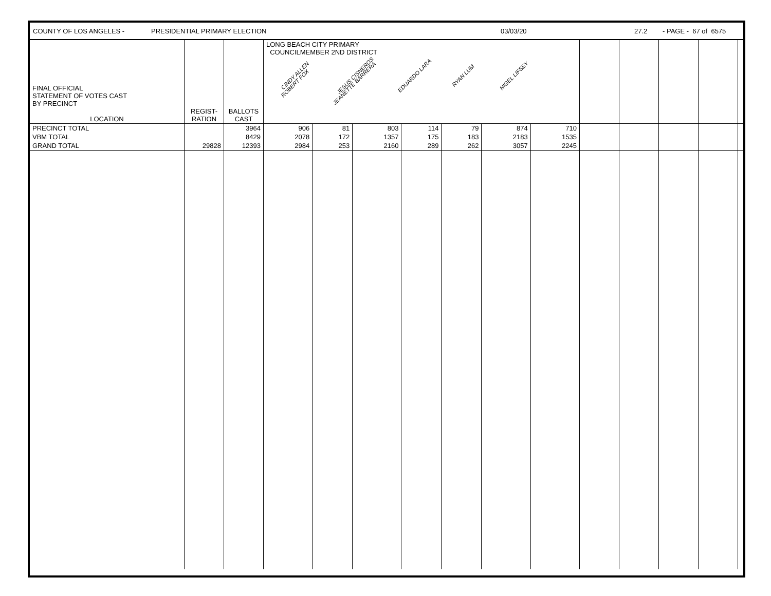COUNTY OF LOS ANGELES - PRESIDENTIAL PRIMARY ELECTION 03/03/20 27.2 - PAGE - 67 of 6575
| FINAL OFFICIAL STATEMENT OF VOTES CAST BY PRECINCT LOCATION | REGIST- RATION | BALLOTS CAST | LONG BEACH CITY PRIMARY COUNCILMEMBER 2ND DISTRICT CINDY ALLEN JESUS CISNEROS EDUARDO LARA RYAN LUM NIGEL LIFSEY ROBERT FOX JEANETTE BARRERA | | | | | | | | | | | |
| --- | --- | --- | --- | --- | --- | --- | --- | --- | --- | --- | --- | --- | --- | --- |
| PRECINCT TOTAL | | 3964 | 906 | 81 | 803 | 114 | 79 | 874 | 710 | | | | | |
| VBM TOTAL | | 8429 | 2078 | 172 | 1357 | 175 | 183 | 2183 | 1535 | | | | | |
| GRAND TOTAL | 29828 | 12393 | 2984 | 253 | 2160 | 289 | 262 | 3057 | 2245 | | | | | |